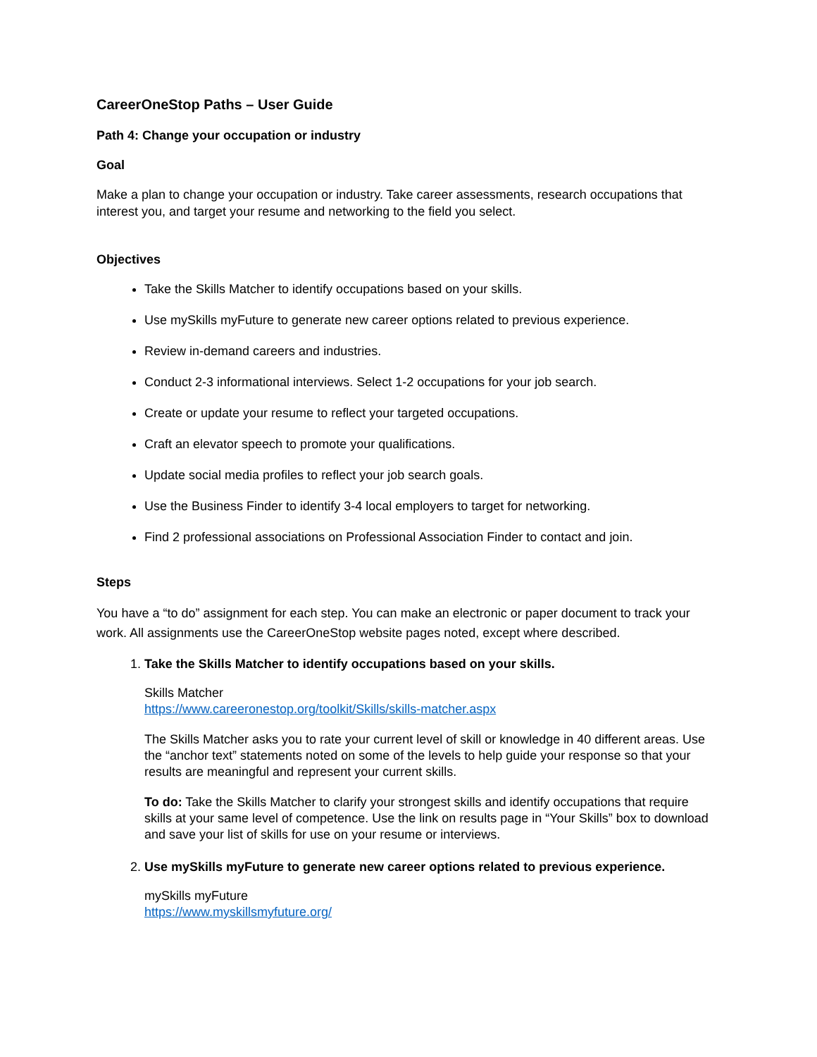CareerOneStop Paths – User Guide
Path 4: Change your occupation or industry
Goal
Make a plan to change your occupation or industry. Take career assessments, research occupations that interest you, and target your resume and networking to the field you select.
Objectives
Take the Skills Matcher to identify occupations based on your skills.
Use mySkills myFuture to generate new career options related to previous experience.
Review in-demand careers and industries.
Conduct 2-3 informational interviews. Select 1-2 occupations for your job search.
Create or update your resume to reflect your targeted occupations.
Craft an elevator speech to promote your qualifications.
Update social media profiles to reflect your job search goals.
Use the Business Finder to identify 3-4 local employers to target for networking.
Find 2 professional associations on Professional Association Finder to contact and join.
Steps
You have a “to do” assignment for each step. You can make an electronic or paper document to track your work. All assignments use the CareerOneStop website pages noted, except where described.
1. Take the Skills Matcher to identify occupations based on your skills.
Skills Matcher
https://www.careeronestop.org/toolkit/Skills/skills-matcher.aspx
The Skills Matcher asks you to rate your current level of skill or knowledge in 40 different areas. Use the “anchor text” statements noted on some of the levels to help guide your response so that your results are meaningful and represent your current skills.
To do: Take the Skills Matcher to clarify your strongest skills and identify occupations that require skills at your same level of competence. Use the link on results page in “Your Skills” box to download and save your list of skills for use on your resume or interviews.
2. Use mySkills myFuture to generate new career options related to previous experience.
mySkills myFuture
https://www.myskillsmyfuture.org/